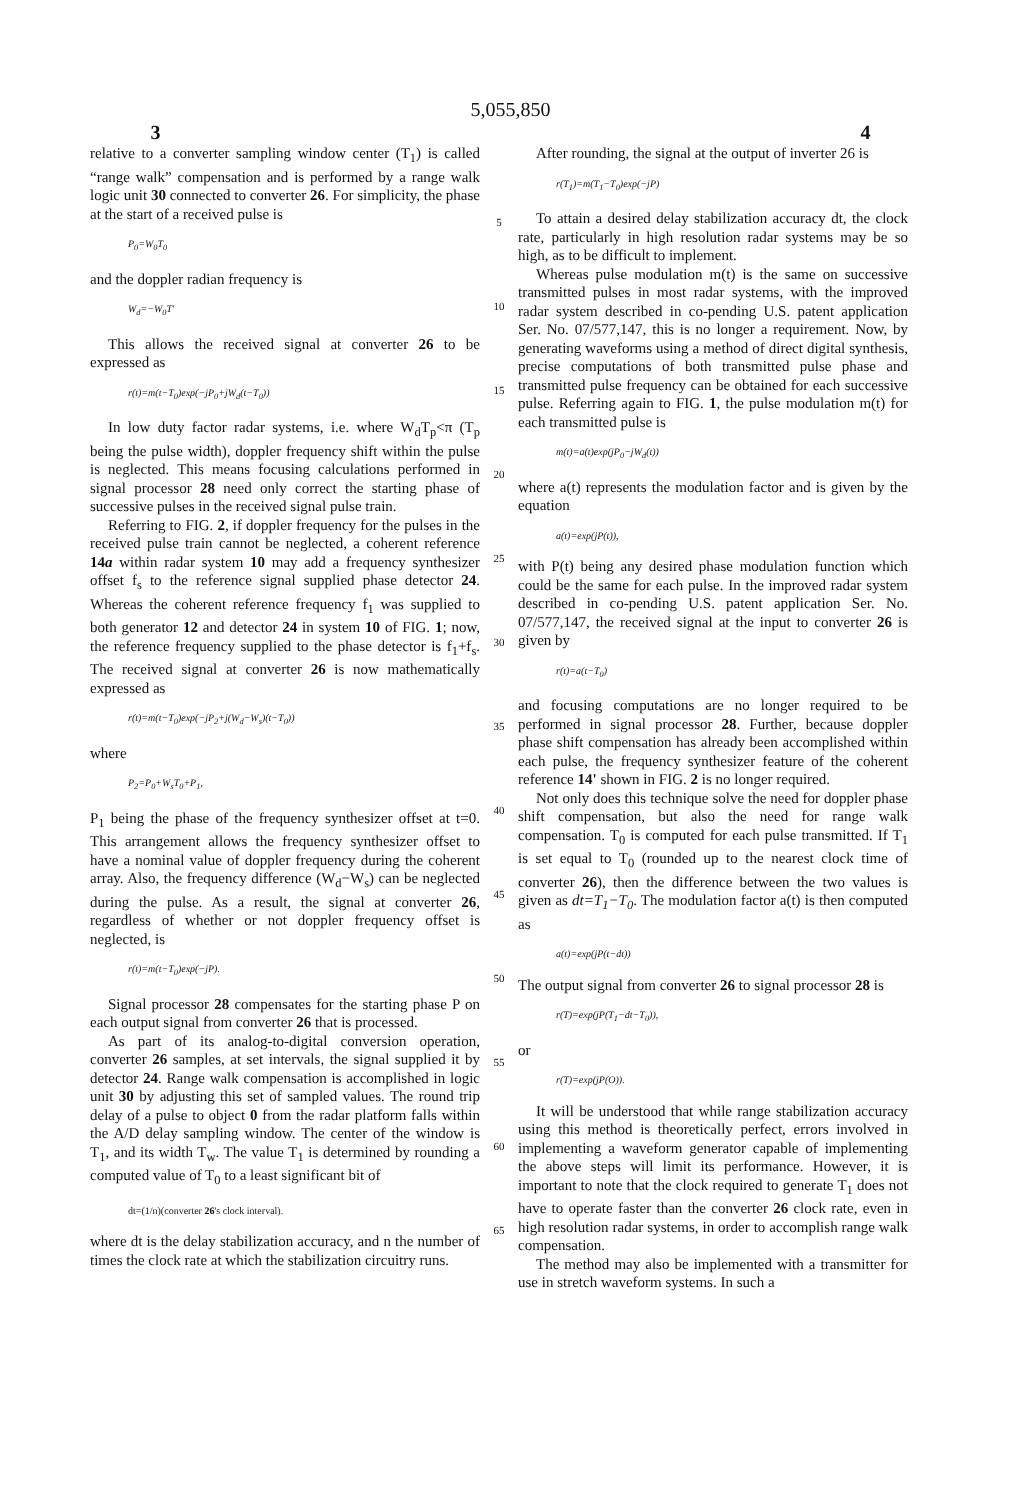5,055,850
3 4
relative to a converter sampling window center (T<sub>1</sub>) is called “range walk” compensation and is performed by a range walk logic unit 30 connected to converter 26. For simplicity, the phase at the start of a received pulse is
P<sub>0</sub>=W<sub>0</sub>T<sub>0</sub>
and the doppler radian frequency is
W<sub>d</sub>=−W<sub>0</sub>T'
This allows the received signal at converter 26 to be expressed as
r(t)=m(t−T<sub>0</sub>)exp(−jP<sub>0</sub>+jW<sub>d</sub>(t−T<sub>0</sub>))
In low duty factor radar systems, i.e. where W<sub>d</sub>T<sub>p</sub><π (T<sub>p</sub> being the pulse width), doppler frequency shift within the pulse is neglected. This means focusing calculations performed in signal processor 28 need only correct the starting phase of successive pulses in the received signal pulse train.
Referring to FIG. 2, if doppler frequency for the pulses in the received pulse train cannot be neglected, a coherent reference 14a within radar system 10 may add a frequency synthesizer offset f<sub>s</sub> to the reference signal supplied phase detector 24. Whereas the coherent reference frequency f<sub>1</sub> was supplied to both generator 12 and detector 24 in system 10 of FIG. 1; now, the reference frequency supplied to the phase detector is f<sub>1</sub>+f<sub>s</sub>. The received signal at converter 26 is now mathematically expressed as
r(t)=m(t−T<sub>0</sub>)exp(−jP<sub>2</sub>+j(W<sub>d</sub>−W<sub>s</sub>)(t−T<sub>0</sub>))
where
P<sub>2</sub>=P<sub>0</sub>+W<sub>s</sub>T<sub>0</sub>+P<sub>1</sub>,
P<sub>1</sub> being the phase of the frequency synthesizer offset at t=0. This arrangement allows the frequency synthesizer offset to have a nominal value of doppler frequency during the coherent array. Also, the frequency difference (W<sub>d</sub>−W<sub>s</sub>) can be neglected during the pulse. As a result, the signal at converter 26, regardless of whether or not doppler frequency offset is neglected, is
r(t)=m(t−T<sub>0</sub>)exp(−jP).
Signal processor 28 compensates for the starting phase P on each output signal from converter 26 that is processed.
As part of its analog-to-digital conversion operation, converter 26 samples, at set intervals, the signal supplied it by detector 24. Range walk compensation is accomplished in logic unit 30 by adjusting this set of sampled values. The round trip delay of a pulse to object 0 from the radar platform falls within the A/D delay sampling window. The center of the window is T<sub>1</sub>, and its width T<sub>w</sub>. The value T<sub>1</sub> is determined by rounding a computed value of T<sub>0</sub> to a least significant bit of
dt=(1/n)(converter 26's clock interval).
where dt is the delay stabilization accuracy, and n the number of times the clock rate at which the stabilization circuitry runs.
5
10
15
20
25
30
35
40
45
50
55
60
65
After rounding, the signal at the output of inverter 26 is
r(T<sub>1</sub>)=m(T<sub>1</sub>−T<sub>0</sub>)exp(−jP)
To attain a desired delay stabilization accuracy dt, the clock rate, particularly in high resolution radar systems may be so high, as to be difficult to implement.
Whereas pulse modulation m(t) is the same on successive transmitted pulses in most radar systems, with the improved radar system described in co-pending U.S. patent application Ser. No. 07/577,147, this is no longer a requirement. Now, by generating waveforms using a method of direct digital synthesis, precise computations of both transmitted pulse phase and transmitted pulse frequency can be obtained for each successive pulse. Referring again to FIG. 1, the pulse modulation m(t) for each transmitted pulse is
m(t)=a(t)exp(jP<sub>0</sub>−jW<sub>d</sub>(t))
where a(t) represents the modulation factor and is given by the equation
a(t)=exp(jP(t)),
with P(t) being any desired phase modulation function which could be the same for each pulse. In the improved radar system described in co-pending U.S. patent application Ser. No. 07/577,147, the received signal at the input to converter 26 is given by
r(t)=a(t−T<sub>0</sub>)
and focusing computations are no longer required to be performed in signal processor 28. Further, because doppler phase shift compensation has already been accomplished within each pulse, the frequency synthesizer feature of the coherent reference 14' shown in FIG. 2 is no longer required.
Not only does this technique solve the need for doppler phase shift compensation, but also the need for range walk compensation. T<sub>0</sub> is computed for each pulse transmitted. If T<sub>1</sub> is set equal to T<sub>0</sub> (rounded up to the nearest clock time of converter 26), then the difference between the two values is given as dt=T<sub>1</sub>−T<sub>0</sub>. The modulation factor a(t) is then computed as
a(t)=exp(jP(t−dt))
The output signal from converter 26 to signal processor 28 is
r(T)=exp(jP(T<sub>1</sub>−dt−T<sub>0</sub>)),
or
r(T)=exp(jP(O)).
It will be understood that while range stabilization accuracy using this method is theoretically perfect, errors involved in implementing a waveform generator capable of implementing the above steps will limit its performance. However, it is important to note that the clock required to generate T<sub>1</sub> does not have to operate faster than the converter 26 clock rate, even in high resolution radar systems, in order to accomplish range walk compensation.
The method may also be implemented with a transmitter for use in stretch waveform systems. In such a